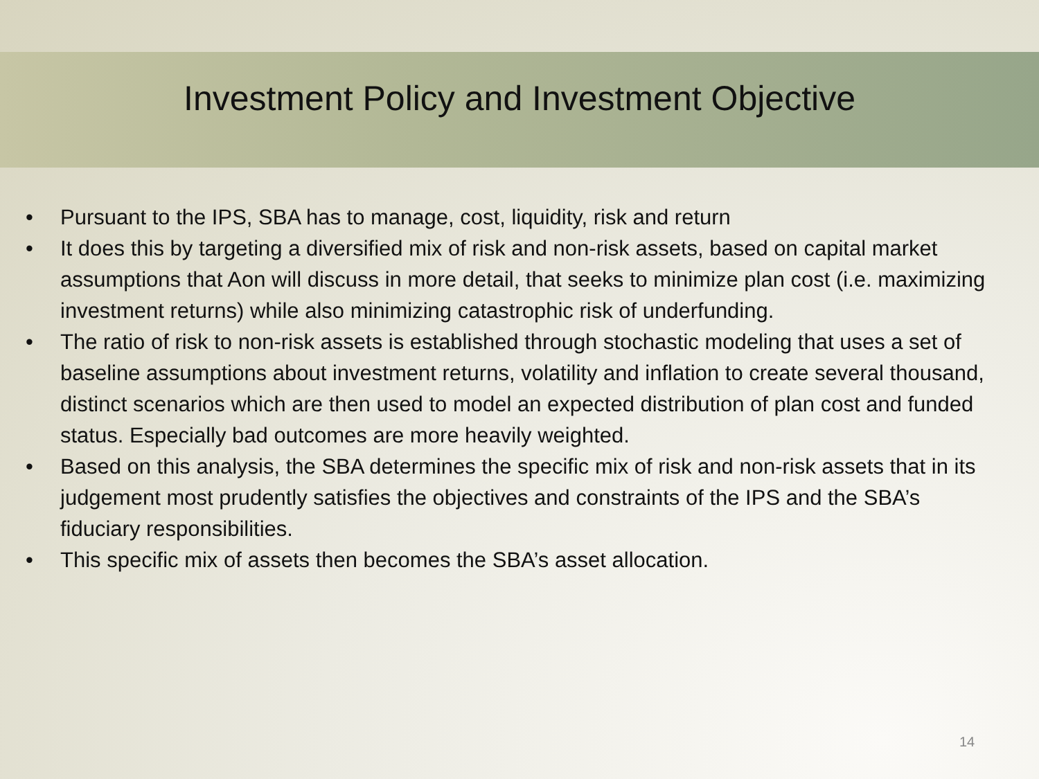Investment Policy and Investment Objective
• Pursuant to the IPS, SBA has to manage, cost, liquidity, risk and return
• It does this by targeting a diversified mix of risk and non-risk assets, based on capital market assumptions that Aon will discuss in more detail, that seeks to minimize plan cost (i.e. maximizing investment returns) while also minimizing catastrophic risk of underfunding.
• The ratio of risk to non-risk assets is established through stochastic modeling that uses a set of baseline assumptions about investment returns, volatility and inflation to create several thousand, distinct scenarios which are then used to model an expected distribution of plan cost and funded status. Especially bad outcomes are more heavily weighted.
• Based on this analysis, the SBA determines the specific mix of risk and non-risk assets that in its judgement most prudently satisfies the objectives and constraints of the IPS and the SBA’s fiduciary responsibilities.
• This specific mix of assets then becomes the SBA’s asset allocation.
14